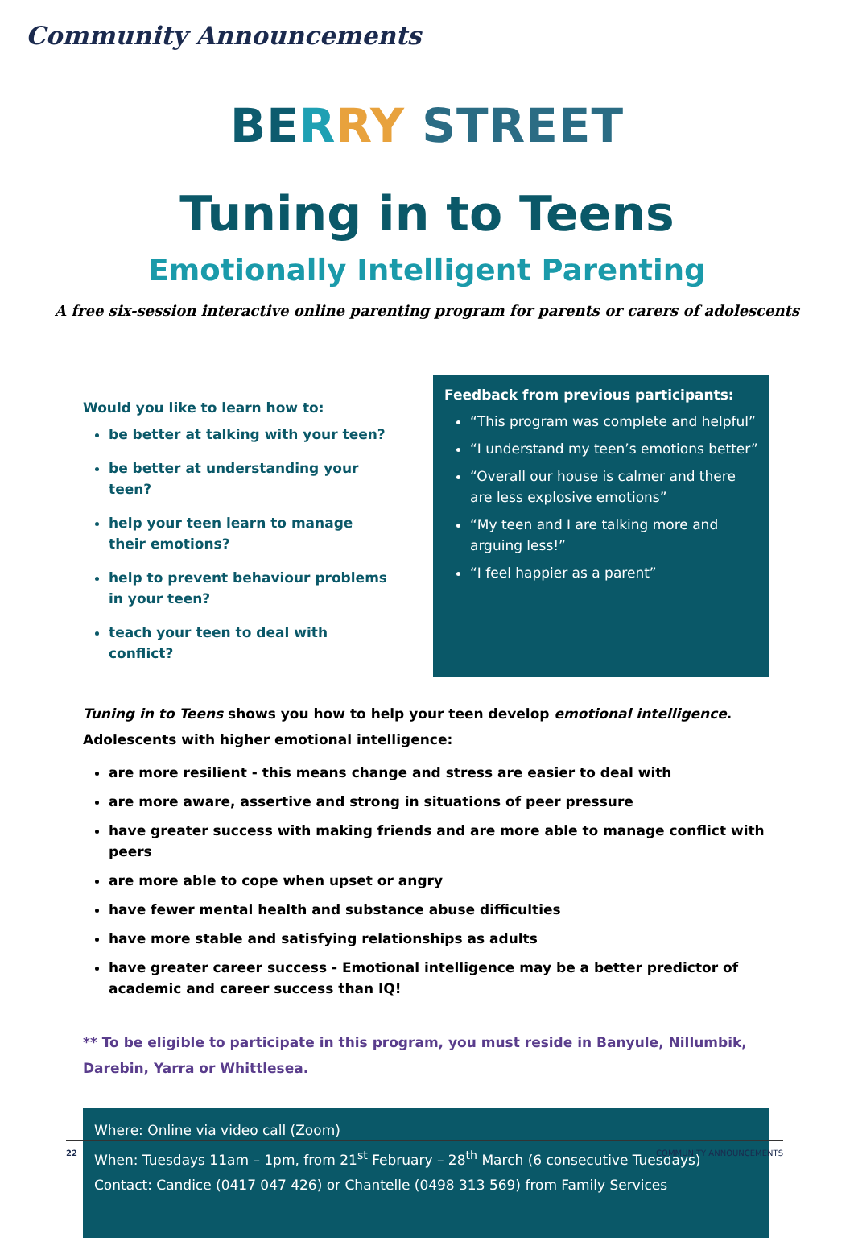Community Announcements
BE RRY STREET
Tuning in to Teens
Emotionally Intelligent Parenting
A free six-session interactive online parenting program for parents or carers of adolescents
Would you like to learn how to:
be better at talking with your teen?
be better at understanding your teen?
help your teen learn to manage their emotions?
help to prevent behaviour problems in your teen?
teach your teen to deal with conflict?
Feedback from previous participants:
“This program was complete and helpful”
“I understand my teen’s emotions better”
“Overall our house is calmer and there are less explosive emotions”
“My teen and I are talking more and arguing less!”
“I feel happier as a parent”
Tuning in to Teens shows you how to help your teen develop emotional intelligence. Adolescents with higher emotional intelligence:
are more resilient - this means change and stress are easier to deal with
are more aware, assertive and strong in situations of peer pressure
have greater success with making friends and are more able to manage conflict with peers
are more able to cope when upset or angry
have fewer mental health and substance abuse difficulties
have more stable and satisfying relationships as adults
have greater career success - Emotional intelligence may be a better predictor of academic and career success than IQ!
** To be eligible to participate in this program, you must reside in Banyule, Nillumbik, Darebin, Yarra or Whittlesea.
Where: Online via video call (Zoom)
When: Tuesdays 11am – 1pm, from 21<sup>st</sup> February – 28<sup>th</sup> March (6 consecutive Tuesdays)
Contact: Candice (0417 047 426) or Chantelle (0498 313 569) from Family Services
22 COMMUNITY ANNOUNCEMENTS